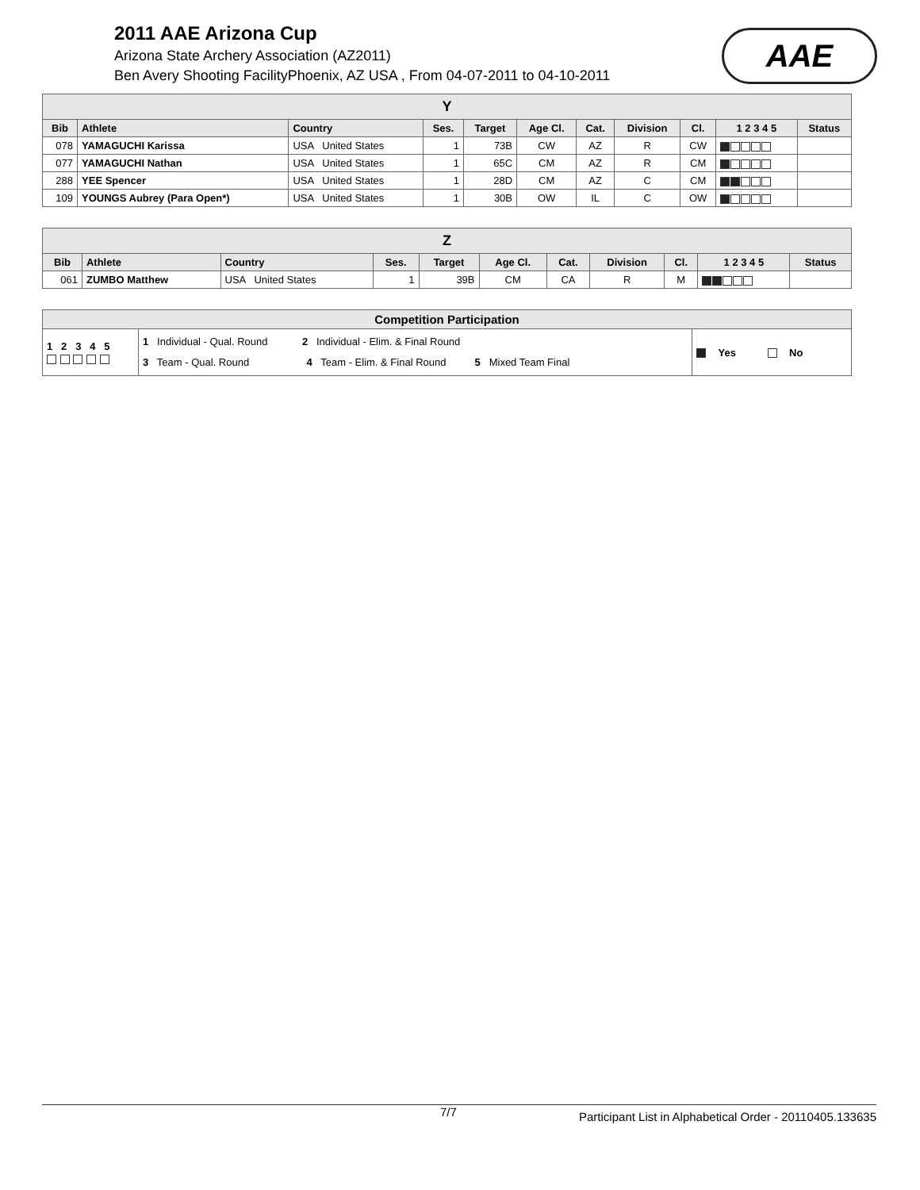2011 AAE Arizona Cup
Arizona State Archery Association (AZ2011)
Ben Avery Shooting FacilityPhoenix, AZ USA , From 04-07-2011 to 04-10-2011
AAE
| Y | | | | | | | | | | |
| --- | --- | --- | --- | --- | --- | --- | --- | --- | --- | --- |
| Bib | Athlete | Country | Ses. | Target | Age Cl. | Cat. | Division | Cl. | 1 2 3 4 5 | Status |
| 078 | YAMAGUCHI Karissa | USA United States | 1 | 73B | CW | AZ | R | CW | | |
| 077 | YAMAGUCHI Nathan | USA United States | 1 | 65C | CM | AZ | R | CM | | |
| 288 | YEE Spencer | USA United States | 1 | 28D | CM | AZ | C | CM | | |
| 109 | YOUNGS Aubrey (Para Open*) | USA United States | 1 | 30B | OW | IL | C | OW | | |
| Z | | | | | | | | | | |
| --- | --- | --- | --- | --- | --- | --- | --- | --- | --- | --- |
| Bib | Athlete | Country | Ses. | Target | Age Cl. | Cat. | Division | Cl. | 1 2 3 4 5 | Status |
| 061 | ZUMBO Matthew | USA United States | 1 | 39B | CM | CA | R | M | | |
| Competition Participation | | |
| --- | --- | --- |
| 1 2 3 4 5 | 1 Individual - Qual. Round 2 Individual - Elim. & Final Round 3 Team - Qual. Round 4 Team - Elim. & Final Round 5 Mixed Team Final | Yes No |
7/7 Participant List in Alphabetical Order - 20110405.133635